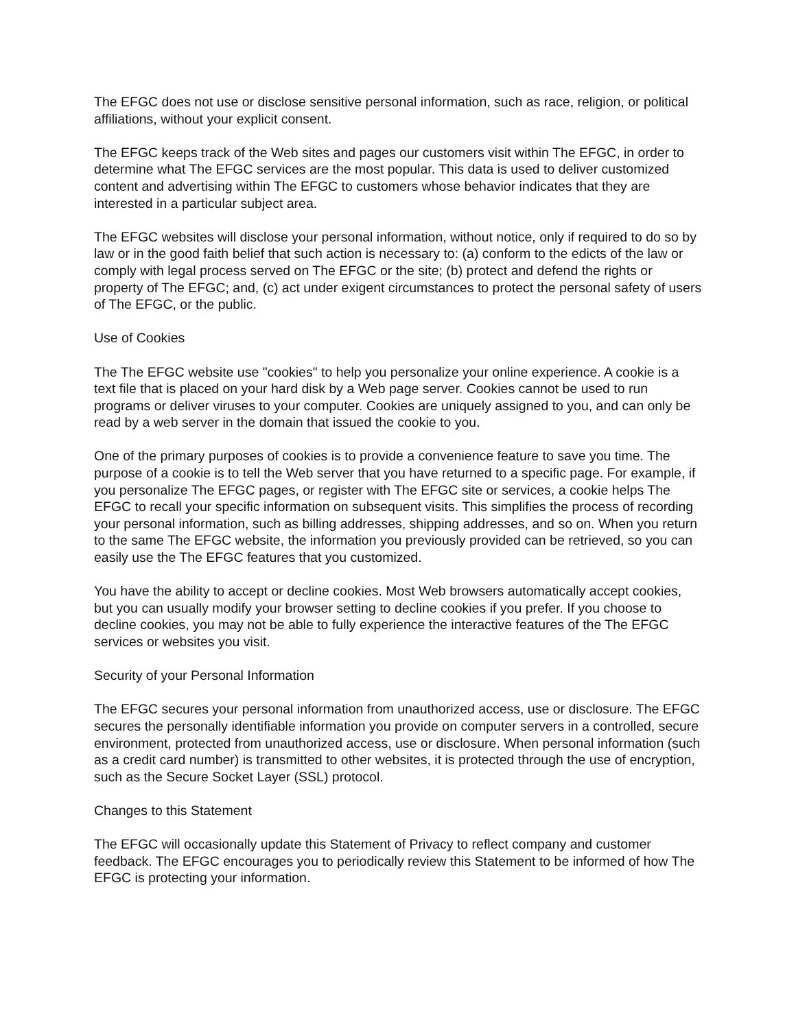The EFGC does not use or disclose sensitive personal information, such as race, religion, or political affiliations, without your explicit consent.
The EFGC keeps track of the Web sites and pages our customers visit within The EFGC, in order to determine what The EFGC services are the most popular. This data is used to deliver customized content and advertising within The EFGC to customers whose behavior indicates that they are interested in a particular subject area.
The EFGC websites will disclose your personal information, without notice, only if required to do so by law or in the good faith belief that such action is necessary to: (a) conform to the edicts of the law or comply with legal process served on The EFGC or the site; (b) protect and defend the rights or property of The EFGC; and, (c) act under exigent circumstances to protect the personal safety of users of The EFGC, or the public.
Use of Cookies
The The EFGC website use "cookies" to help you personalize your online experience. A cookie is a text file that is placed on your hard disk by a Web page server. Cookies cannot be used to run programs or deliver viruses to your computer. Cookies are uniquely assigned to you, and can only be read by a web server in the domain that issued the cookie to you.
One of the primary purposes of cookies is to provide a convenience feature to save you time. The purpose of a cookie is to tell the Web server that you have returned to a specific page. For example, if you personalize The EFGC pages, or register with The EFGC site or services, a cookie helps The EFGC to recall your specific information on subsequent visits. This simplifies the process of recording your personal information, such as billing addresses, shipping addresses, and so on. When you return to the same The EFGC website, the information you previously provided can be retrieved, so you can easily use the The EFGC features that you customized.
You have the ability to accept or decline cookies. Most Web browsers automatically accept cookies, but you can usually modify your browser setting to decline cookies if you prefer. If you choose to decline cookies, you may not be able to fully experience the interactive features of the The EFGC services or websites you visit.
Security of your Personal Information
The EFGC secures your personal information from unauthorized access, use or disclosure. The EFGC secures the personally identifiable information you provide on computer servers in a controlled, secure environment, protected from unauthorized access, use or disclosure. When personal information (such as a credit card number) is transmitted to other websites, it is protected through the use of encryption, such as the Secure Socket Layer (SSL) protocol.
Changes to this Statement
The EFGC will occasionally update this Statement of Privacy to reflect company and customer feedback. The EFGC encourages you to periodically review this Statement to be informed of how The EFGC is protecting your information.